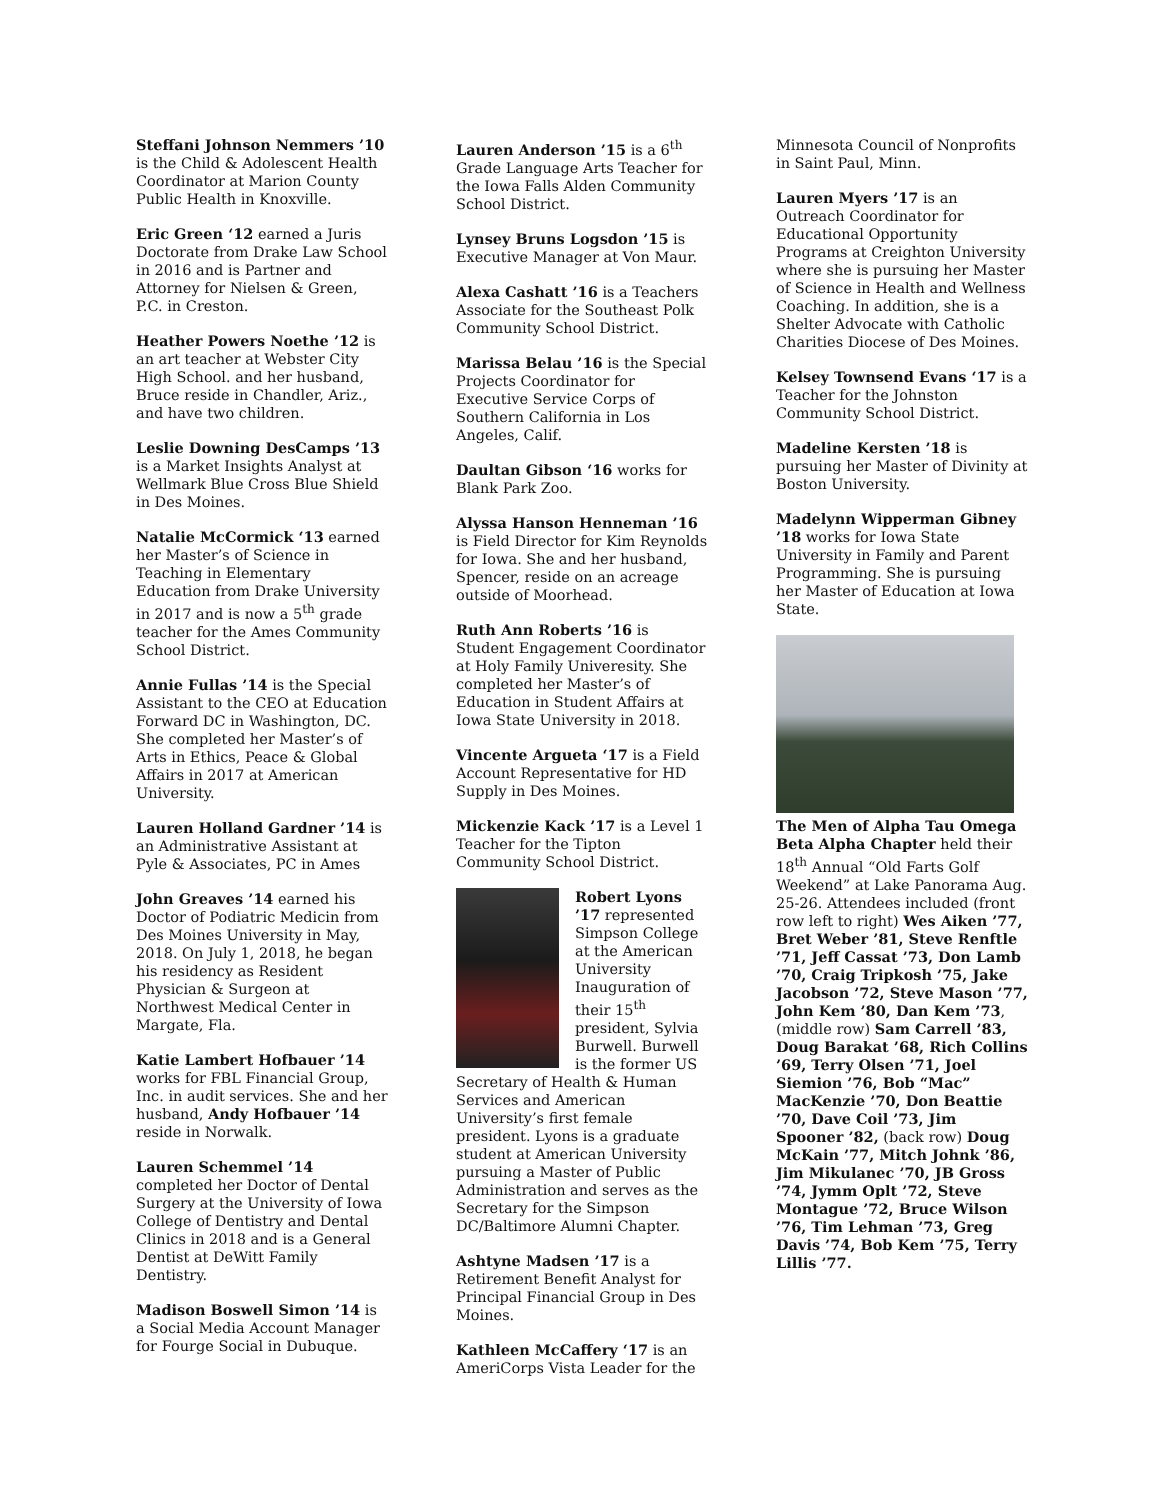Steffani Johnson Nemmers ’10 is the Child & Adolescent Health Coordinator at Marion County Public Health in Knoxville.
Eric Green ‘12 earned a Juris Doctorate from Drake Law School in 2016 and is Partner and Attorney for Nielsen & Green, P.C. in Creston.
Heather Powers Noethe ’12 is an art teacher at Webster City High School. and her husband, Bruce reside in Chandler, Ariz., and have two children.
Leslie Downing DesCamps ’13 is a Market Insights Analyst at Wellmark Blue Cross Blue Shield in Des Moines.
Natalie McCormick ‘13 earned her Master’s of Science in Teaching in Elementary Education from Drake University in 2017 and is now a 5<sup>th</sup> grade teacher for the Ames Community School District.
Annie Fullas ’14 is the Special Assistant to the CEO at Education Forward DC in Washington, DC. She completed her Master’s of Arts in Ethics, Peace & Global Affairs in 2017 at American University.
Lauren Holland Gardner ’14 is an Administrative Assistant at Pyle & Associates, PC in Ames
John Greaves ’14 earned his Doctor of Podiatric Medicin from Des Moines University in May, 2018. On July 1, 2018, he began his residency as Resident Physician & Surgeon at Northwest Medical Center in Margate, Fla.
Katie Lambert Hofbauer ’14 works for FBL Financial Group, Inc. in audit services. She and her husband, Andy Hofbauer ’14 reside in Norwalk.
Lauren Schemmel ’14 completed her Doctor of Dental Surgery at the University of Iowa College of Dentistry and Dental Clinics in 2018 and is a General Dentist at DeWitt Family Dentistry.
Madison Boswell Simon ’14 is a Social Media Account Manager for Fourge Social in Dubuque.
Lauren Anderson ’15 is a 6<sup>th</sup> Grade Language Arts Teacher for the Iowa Falls Alden Community School District.
Lynsey Bruns Logsdon ’15 is Executive Manager at Von Maur.
Alexa Cashatt ’16 is a Teachers Associate for the Southeast Polk Community School District.
Marissa Belau ’16 is the Special Projects Coordinator for Executive Service Corps of Southern California in Los Angeles, Calif.
Daultan Gibson ‘16 works for Blank Park Zoo.
Alyssa Hanson Henneman ’16 is Field Director for Kim Reynolds for Iowa. She and her husband, Spencer, reside on an acreage outside of Moorhead.
Ruth Ann Roberts ’16 is Student Engagement Coordinator at Holy Family Univeresity. She completed her Master’s of Education in Student Affairs at Iowa State University in 2018.
Vincente Argueta ‘17 is a Field Account Representative for HD Supply in Des Moines.
Mickenzie Kack ’17 is a Level 1 Teacher for the Tipton Community School District.
Robert Lyons ’17 represented Simpson College at the American University Inauguration of their 15<sup>th</sup> president, Sylvia Burwell. Burwell is the former US Secretary of Health & Human Services and American University’s first female president. Lyons is a graduate student at American University pursuing a Master of Public Administration and serves as the Secretary for the Simpson DC/Baltimore Alumni Chapter.
Ashtyne Madsen ’17 is a Retirement Benefit Analyst for Principal Financial Group in Des Moines.
Kathleen McCaffery ‘17 is an AmeriCorps Vista Leader for the
Minnesota Council of Nonprofits in Saint Paul, Minn.
Lauren Myers ’17 is an Outreach Coordinator for Educational Opportunity Programs at Creighton University where she is pursuing her Master of Science in Health and Wellness Coaching. In addition, she is a Shelter Advocate with Catholic Charities Diocese of Des Moines.
Kelsey Townsend Evans ‘17 is a Teacher for the Johnston Community School District.
Madeline Kersten ’18 is pursuing her Master of Divinity at Boston University.
Madelynn Wipperman Gibney ’18 works for Iowa State University in Family and Parent Programming. She is pursuing her Master of Education at Iowa State.
The Men of Alpha Tau Omega Beta Alpha Chapter held their 18<sup>th</sup> Annual “Old Farts Golf Weekend” at Lake Panorama Aug. 25-26. Attendees included (front row left to right) Wes Aiken ’77, Bret Weber ’81, Steve Renftle ’71, Jeff Cassat ’73, Don Lamb ’70, Craig Tripkosh ’75, Jake Jacobson ’72, Steve Mason ’77, John Kem ’80, Dan Kem ’73, (middle row) Sam Carrell ’83, Doug Barakat ’68, Rich Collins ’69, Terry Olsen ’71, Joel Siemion ’76, Bob “Mac” MacKenzie ’70, Don Beattie ’70, Dave Coil ’73, Jim Spooner ’82, (back row) Doug McKain ’77, Mitch Johnk ’86, Jim Mikulanec ’70, JB Gross ’74, Jymm Oplt ’72, Steve Montague ’72, Bruce Wilson ’76, Tim Lehman ’73, Greg Davis ’74, Bob Kem ’75, Terry Lillis ’77.